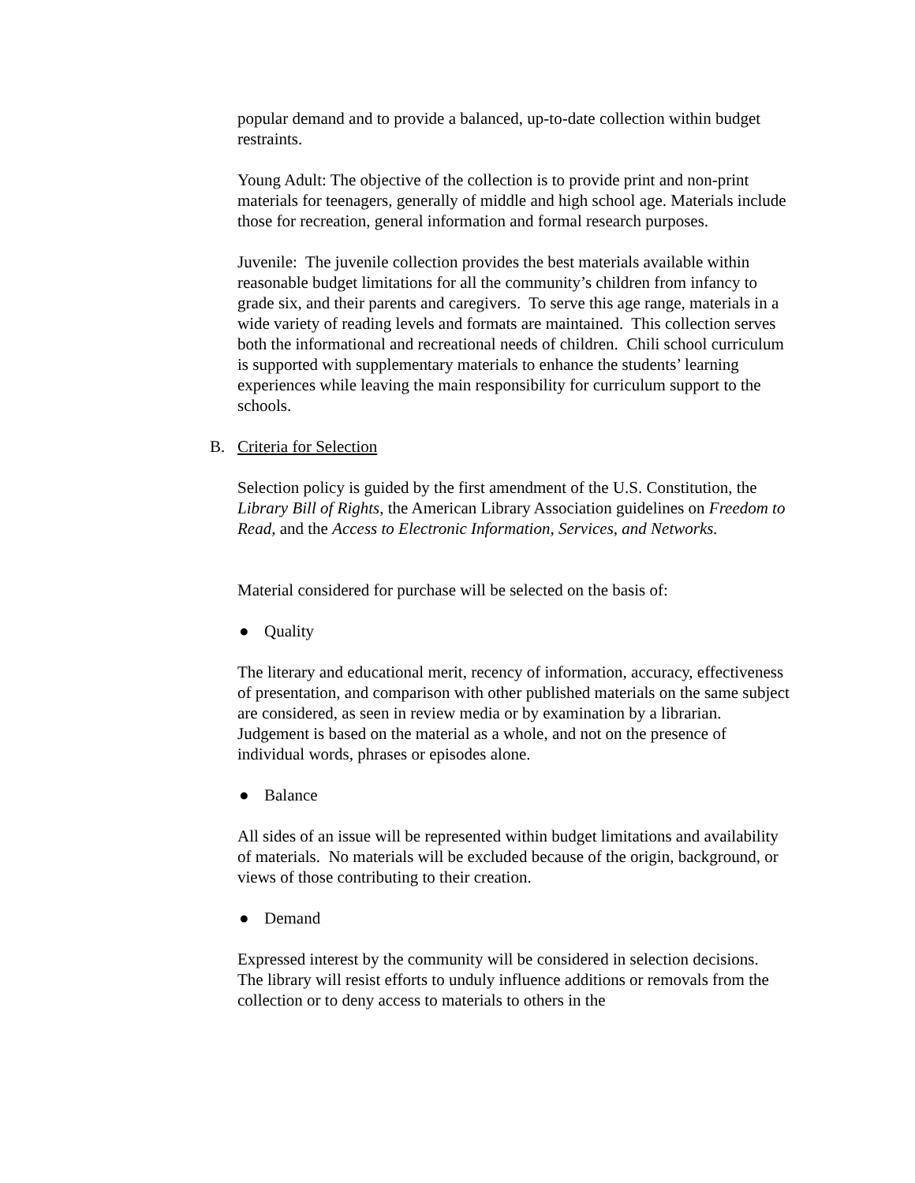popular demand and to provide a balanced, up-to-date collection within budget restraints.
Young Adult: The objective of the collection is to provide print and non-print materials for teenagers, generally of middle and high school age. Materials include those for recreation, general information and formal research purposes.
Juvenile: The juvenile collection provides the best materials available within reasonable budget limitations for all the community’s children from infancy to grade six, and their parents and caregivers. To serve this age range, materials in a wide variety of reading levels and formats are maintained. This collection serves both the informational and recreational needs of children. Chili school curriculum is supported with supplementary materials to enhance the students’ learning experiences while leaving the main responsibility for curriculum support to the schools.
B. Criteria for Selection
Selection policy is guided by the first amendment of the U.S. Constitution, the Library Bill of Rights, the American Library Association guidelines on Freedom to Read, and the Access to Electronic Information, Services, and Networks.
Material considered for purchase will be selected on the basis of:
● Quality
The literary and educational merit, recency of information, accuracy, effectiveness of presentation, and comparison with other published materials on the same subject are considered, as seen in review media or by examination by a librarian. Judgement is based on the material as a whole, and not on the presence of individual words, phrases or episodes alone.
● Balance
All sides of an issue will be represented within budget limitations and availability of materials. No materials will be excluded because of the origin, background, or views of those contributing to their creation.
● Demand
Expressed interest by the community will be considered in selection decisions. The library will resist efforts to unduly influence additions or removals from the collection or to deny access to materials to others in the